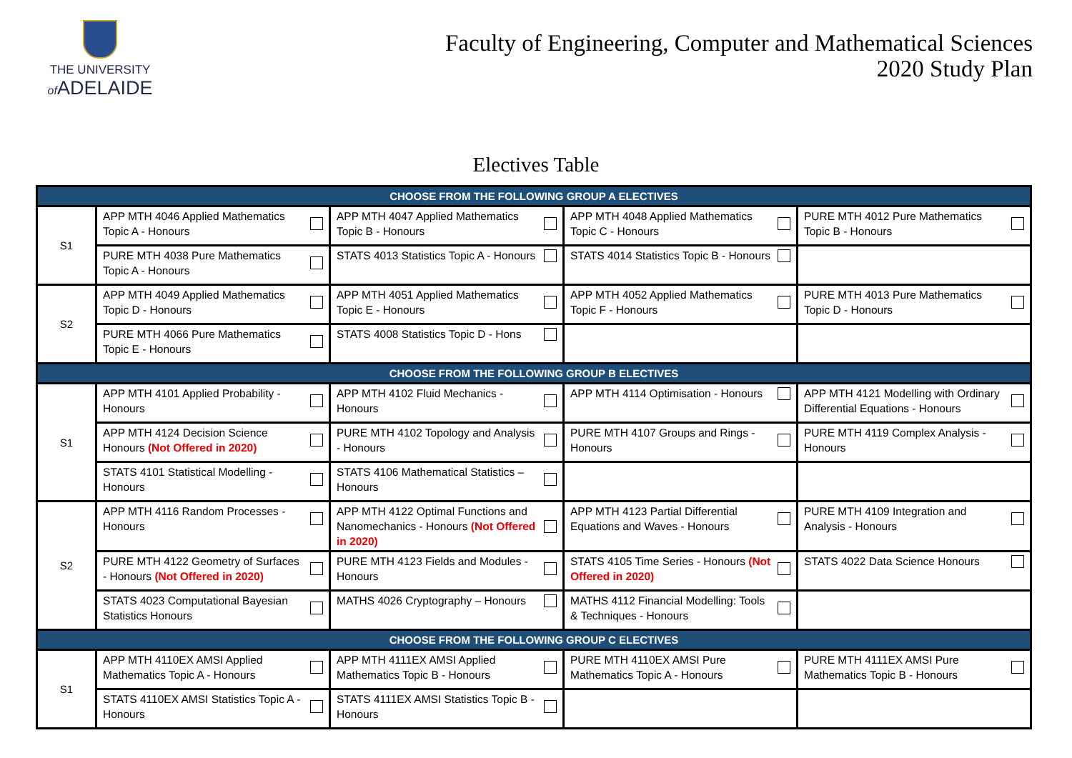THE UNIVERSITY
of ADELAIDE
Faculty of Engineering, Computer and Mathematical Sciences
2020 Study Plan
Electives Table
| CHOOSE FROM THE FOLLOWING GROUP A ELECTIVES | | | | |
| S1 | APP MTH 4046 Applied Mathematics Topic A - Honours | APP MTH 4047 Applied Mathematics Topic B - Honours | APP MTH 4048 Applied Mathematics Topic C - Honours | PURE MTH 4012 Pure Mathematics Topic B - Honours |
| | PURE MTH 4038 Pure Mathematics Topic A - Honours | STATS 4013 Statistics Topic A - Honours | STATS 4014 Statistics Topic B - Honours | |
| S2 | APP MTH 4049 Applied Mathematics Topic D - Honours | APP MTH 4051 Applied Mathematics Topic E - Honours | APP MTH 4052 Applied Mathematics Topic F - Honours | PURE MTH 4013 Pure Mathematics Topic D - Honours |
| | PURE MTH 4066 Pure Mathematics Topic E - Honours | STATS 4008 Statistics Topic D - Hons | | |
| CHOOSE FROM THE FOLLOWING GROUP B ELECTIVES | | | | |
| S1 | APP MTH 4101 Applied Probability - Honours | APP MTH 4102 Fluid Mechanics - Honours | APP MTH 4114 Optimisation - Honours | APP MTH 4121 Modelling with Ordinary Differential Equations - Honours |
| | APP MTH 4124 Decision Science Honours (Not Offered in 2020) | PURE MTH 4102 Topology and Analysis - Honours | PURE MTH 4107 Groups and Rings - Honours | PURE MTH 4119 Complex Analysis - Honours |
| | STATS 4101 Statistical Modelling - Honours | STATS 4106 Mathematical Statistics – Honours | | |
| S2 | APP MTH 4116 Random Processes - Honours | APP MTH 4122 Optimal Functions and Nanomechanics - Honours (Not Offered in 2020) | APP MTH 4123 Partial Differential Equations and Waves - Honours | PURE MTH 4109 Integration and Analysis - Honours |
| | PURE MTH 4122 Geometry of Surfaces - Honours (Not Offered in 2020) | PURE MTH 4123 Fields and Modules - Honours | STATS 4105 Time Series - Honours (Not Offered in 2020) | STATS 4022 Data Science Honours |
| | STATS 4023 Computational Bayesian Statistics Honours | MATHS 4026 Cryptography – Honours | MATHS 4112 Financial Modelling: Tools & Techniques - Honours | |
| CHOOSE FROM THE FOLLOWING GROUP C ELECTIVES | | | | |
| S1 | APP MTH 4110EX AMSI Applied Mathematics Topic A - Honours | APP MTH 4111EX AMSI Applied Mathematics Topic B - Honours | PURE MTH 4110EX AMSI Pure Mathematics Topic A - Honours | PURE MTH 4111EX AMSI Pure Mathematics Topic B - Honours |
| | STATS 4110EX AMSI Statistics Topic A - Honours | STATS 4111EX AMSI Statistics Topic B - Honours | | |